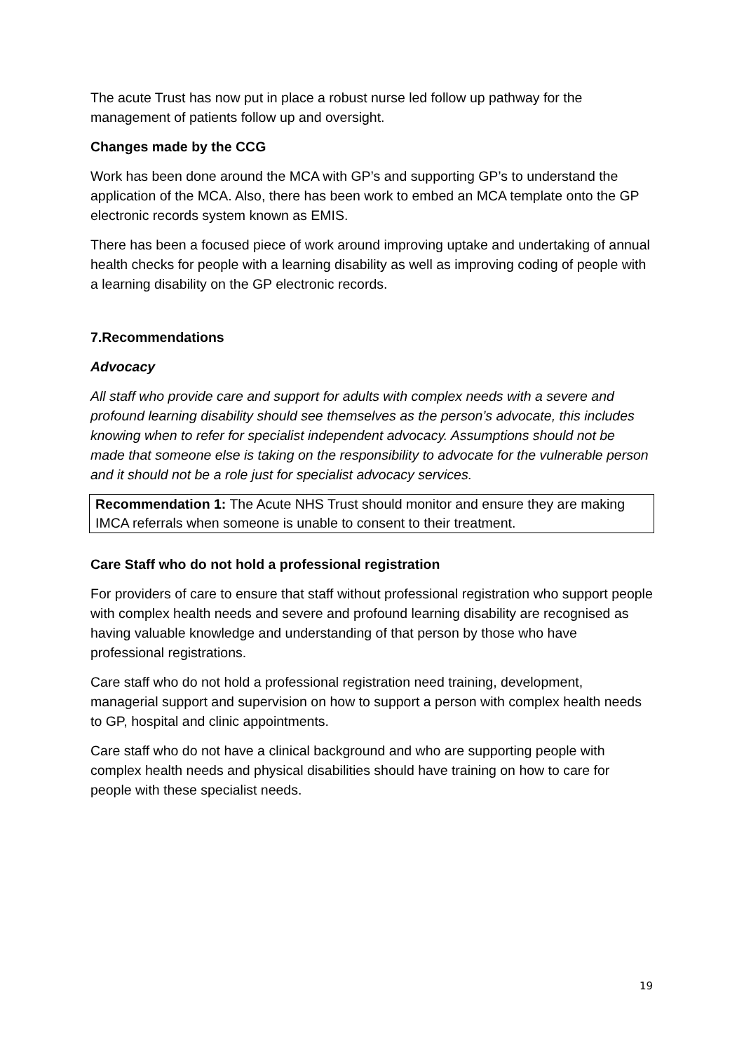The acute Trust has now put in place a robust nurse led follow up pathway for the management of patients follow up and oversight.
Changes made by the CCG
Work has been done around the MCA with GP’s and supporting GP’s to understand the application of the MCA. Also, there has been work to embed an MCA template onto the GP electronic records system known as EMIS.
There has been a focused piece of work around improving uptake and undertaking of annual health checks for people with a learning disability as well as improving coding of people with a learning disability on the GP electronic records.
7.Recommendations
Advocacy
All staff who provide care and support for adults with complex needs with a severe and profound learning disability should see themselves as the person’s advocate, this includes knowing when to refer for specialist independent advocacy. Assumptions should not be made that someone else is taking on the responsibility to advocate for the vulnerable person and it should not be a role just for specialist advocacy services.
Recommendation 1: The Acute NHS Trust should monitor and ensure they are making IMCA referrals when someone is unable to consent to their treatment.
Care Staff who do not hold a professional registration
For providers of care to ensure that staff without professional registration who support people with complex health needs and severe and profound learning disability are recognised as having valuable knowledge and understanding of that person by those who have professional registrations.
Care staff who do not hold a professional registration need training, development, managerial support and supervision on how to support a person with complex health needs to GP, hospital and clinic appointments.
Care staff who do not have a clinical background and who are supporting people with complex health needs and physical disabilities should have training on how to care for people with these specialist needs.
19